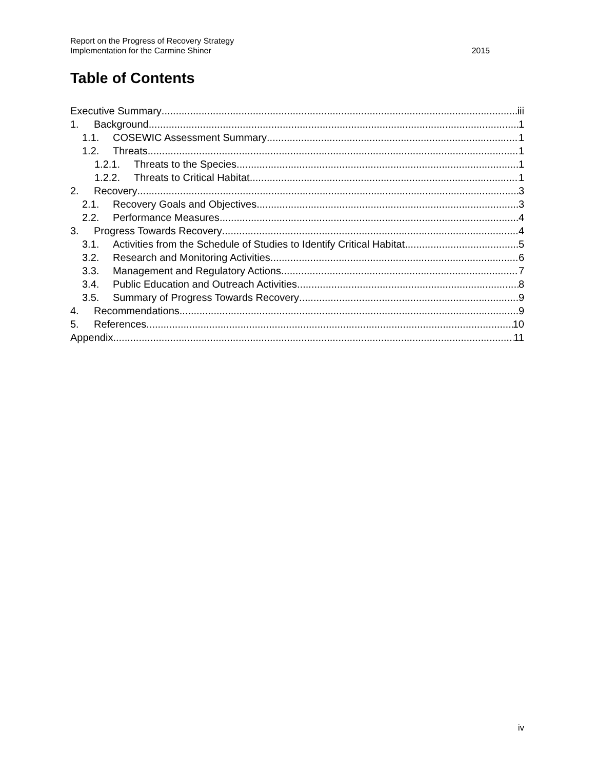Report on the Progress of Recovery Strategy
Implementation for the Carmine Shiner
2015
Table of Contents
Executive Summary iii
1. Background 1
1.1. COSEWIC Assessment Summary 1
1.2. Threats 1
1.2.1. Threats to the Species 1
1.2.2. Threats to Critical Habitat 1
2. Recovery 3
2.1. Recovery Goals and Objectives 3
2.2. Performance Measures 4
3. Progress Towards Recovery 4
3.1. Activities from the Schedule of Studies to Identify Critical Habitat 5
3.2. Research and Monitoring Activities 6
3.3. Management and Regulatory Actions 7
3.4. Public Education and Outreach Activities 8
3.5. Summary of Progress Towards Recovery 9
4. Recommendations 9
5. References 10
Appendix 11
iv